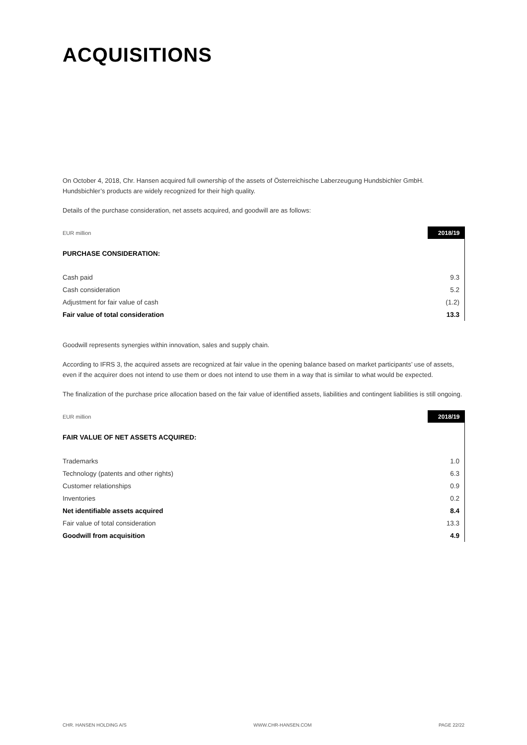ACQUISITIONS
On October 4, 2018, Chr. Hansen acquired full ownership of the assets of Österreichische Laberzeugung Hundsbichler GmbH. Hundsbichler’s products are widely recognized for their high quality.
Details of the purchase consideration, net assets acquired, and goodwill are as follows:
| EUR million | 2018/19 |
| PURCHASE CONSIDERATION: | |
| Cash paid | 9.3 |
| Cash consideration | 5.2 |
| Adjustment for fair value of cash | (1.2) |
| Fair value of total consideration | 13.3 |
Goodwill represents synergies within innovation, sales and supply chain.
According to IFRS 3, the acquired assets are recognized at fair value in the opening balance based on market participants’ use of assets, even if the acquirer does not intend to use them or does not intend to use them in a way that is similar to what would be expected.
The finalization of the purchase price allocation based on the fair value of identified assets, liabilities and contingent liabilities is still ongoing.
| EUR million | 2018/19 |
| FAIR VALUE OF NET ASSETS ACQUIRED: | |
| Trademarks | 1.0 |
| Technology (patents and other rights) | 6.3 |
| Customer relationships | 0.9 |
| Inventories | 0.2 |
| Net identifiable assets acquired | 8.4 |
| Fair value of total consideration | 13.3 |
| Goodwill from acquisition | 4.9 |
CHR. HANSEN HOLDING A/S WWW.CHR-HANSEN.COM PAGE 22/22